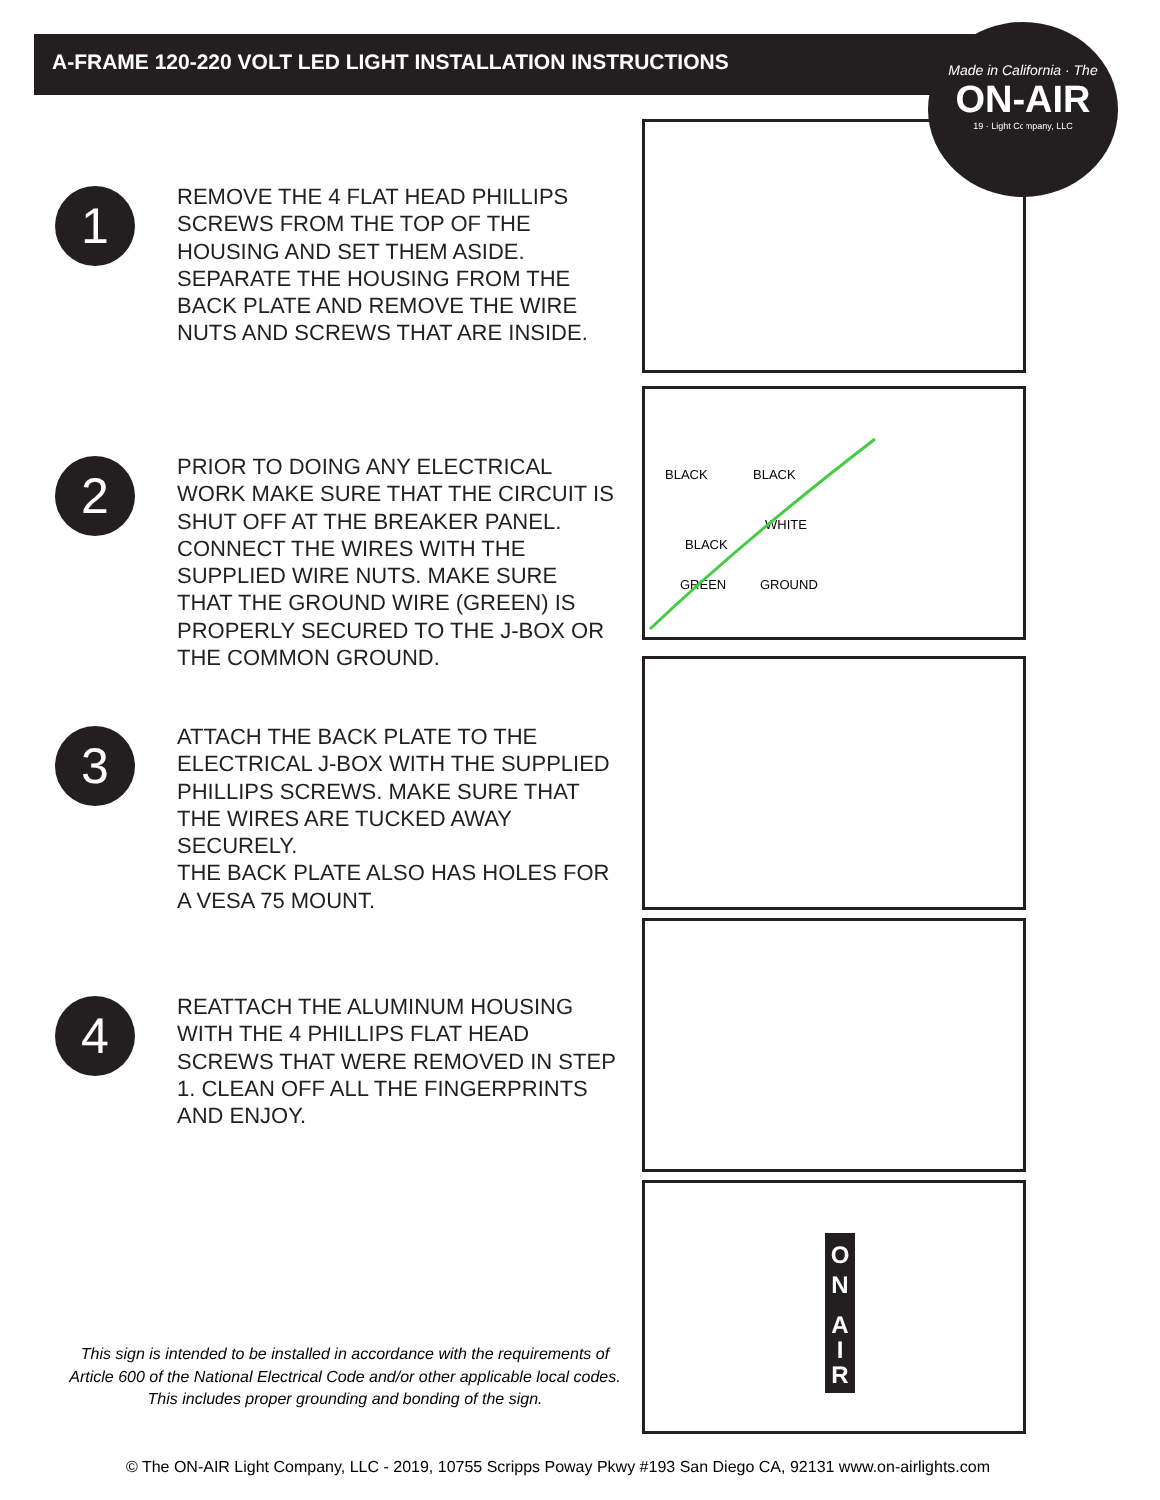A-FRAME 120-220 VOLT LED LIGHT INSTALLATION INSTRUCTIONS
Made in California · The
ON-AIR
19 · Light Company, LLC
1
REMOVE THE 4 FLAT HEAD PHILLIPS SCREWS FROM THE TOP OF THE HOUSING AND SET THEM ASIDE. SEPARATE THE HOUSING FROM THE BACK PLATE AND REMOVE THE WIRE NUTS AND SCREWS THAT ARE INSIDE.
2
PRIOR TO DOING ANY ELECTRICAL WORK MAKE SURE THAT THE CIRCUIT IS SHUT OFF AT THE BREAKER PANEL. CONNECT THE WIRES WITH THE SUPPLIED WIRE NUTS. MAKE SURE THAT THE GROUND WIRE (GREEN) IS PROPERLY SECURED TO THE J-BOX OR THE COMMON GROUND.
BLACK
BLACK
WHITE
BLACK
GREEN
GROUND
3
ATTACH THE BACK PLATE TO THE ELECTRICAL J-BOX WITH THE SUPPLIED PHILLIPS SCREWS. MAKE SURE THAT THE WIRES ARE TUCKED AWAY SECURELY.
THE BACK PLATE ALSO HAS HOLES FOR A VESA 75 MOUNT.
4
REATTACH THE ALUMINUM HOUSING WITH THE 4 PHILLIPS FLAT HEAD SCREWS THAT WERE REMOVED IN STEP 1. CLEAN OFF ALL THE FINGERPRINTS AND ENJOY.
O
N
A
I
R
This sign is intended to be installed in accordance with the requirements of Article 600 of the National Electrical Code and/or other applicable local codes. This includes proper grounding and bonding of the sign.
© The ON-AIR Light Company, LLC - 2019, 10755 Scripps Poway Pkwy #193 San Diego CA, 92131 www.on-airlights.com